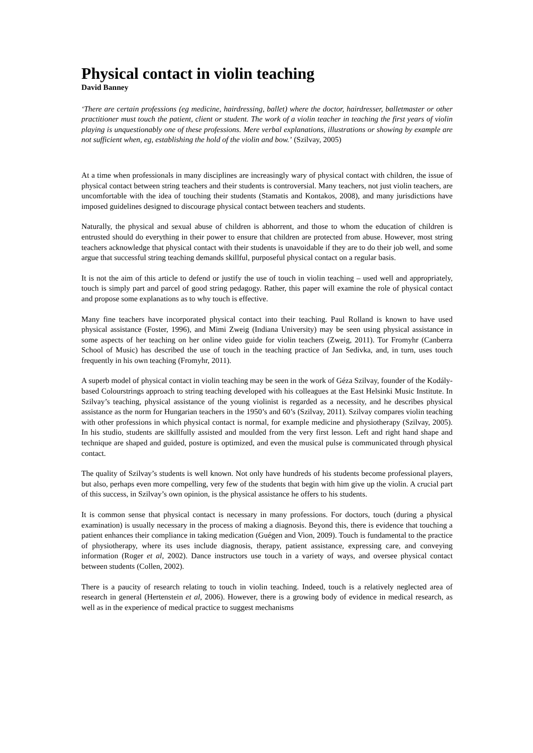Physical contact in violin teaching
David Banney
‘There are certain professions (eg medicine, hairdressing, ballet) where the doctor, hairdresser, balletmaster or other practitioner must touch the patient, client or student. The work of a violin teacher in teaching the first years of violin playing is unquestionably one of these professions. Mere verbal explanations, illustrations or showing by example are not sufficient when, eg, establishing the hold of the violin and bow.’ (Szilvay, 2005)
At a time when professionals in many disciplines are increasingly wary of physical contact with children, the issue of physical contact between string teachers and their students is controversial. Many teachers, not just violin teachers, are uncomfortable with the idea of touching their students (Stamatis and Kontakos, 2008), and many jurisdictions have imposed guidelines designed to discourage physical contact between teachers and students.
Naturally, the physical and sexual abuse of children is abhorrent, and those to whom the education of children is entrusted should do everything in their power to ensure that children are protected from abuse. However, most string teachers acknowledge that physical contact with their students is unavoidable if they are to do their job well, and some argue that successful string teaching demands skillful, purposeful physical contact on a regular basis.
It is not the aim of this article to defend or justify the use of touch in violin teaching – used well and appropriately, touch is simply part and parcel of good string pedagogy. Rather, this paper will examine the role of physical contact and propose some explanations as to why touch is effective.
Many fine teachers have incorporated physical contact into their teaching. Paul Rolland is known to have used physical assistance (Foster, 1996), and Mimi Zweig (Indiana University) may be seen using physical assistance in some aspects of her teaching on her online video guide for violin teachers (Zweig, 2011). Tor Fromyhr (Canberra School of Music) has described the use of touch in the teaching practice of Jan Sedivka, and, in turn, uses touch frequently in his own teaching (Fromyhr, 2011).
A superb model of physical contact in violin teaching may be seen in the work of Géza Szilvay, founder of the Kodály-based Colourstrings approach to string teaching developed with his colleagues at the East Helsinki Music Institute. In Szilvay’s teaching, physical assistance of the young violinist is regarded as a necessity, and he describes physical assistance as the norm for Hungarian teachers in the 1950’s and 60’s (Szilvay, 2011). Szilvay compares violin teaching with other professions in which physical contact is normal, for example medicine and physiotherapy (Szilvay, 2005). In his studio, students are skillfully assisted and moulded from the very first lesson. Left and right hand shape and technique are shaped and guided, posture is optimized, and even the musical pulse is communicated through physical contact.
The quality of Szilvay’s students is well known. Not only have hundreds of his students become professional players, but also, perhaps even more compelling, very few of the students that begin with him give up the violin. A crucial part of this success, in Szilvay’s own opinion, is the physical assistance he offers to his students.
It is common sense that physical contact is necessary in many professions. For doctors, touch (during a physical examination) is usually necessary in the process of making a diagnosis. Beyond this, there is evidence that touching a patient enhances their compliance in taking medication (Guégen and Vion, 2009). Touch is fundamental to the practice of physiotherapy, where its uses include diagnosis, therapy, patient assistance, expressing care, and conveying information (Roger et al, 2002). Dance instructors use touch in a variety of ways, and oversee physical contact between students (Collen, 2002).
There is a paucity of research relating to touch in violin teaching. Indeed, touch is a relatively neglected area of research in general (Hertenstein et al, 2006). However, there is a growing body of evidence in medical research, as well as in the experience of medical practice to suggest mechanisms